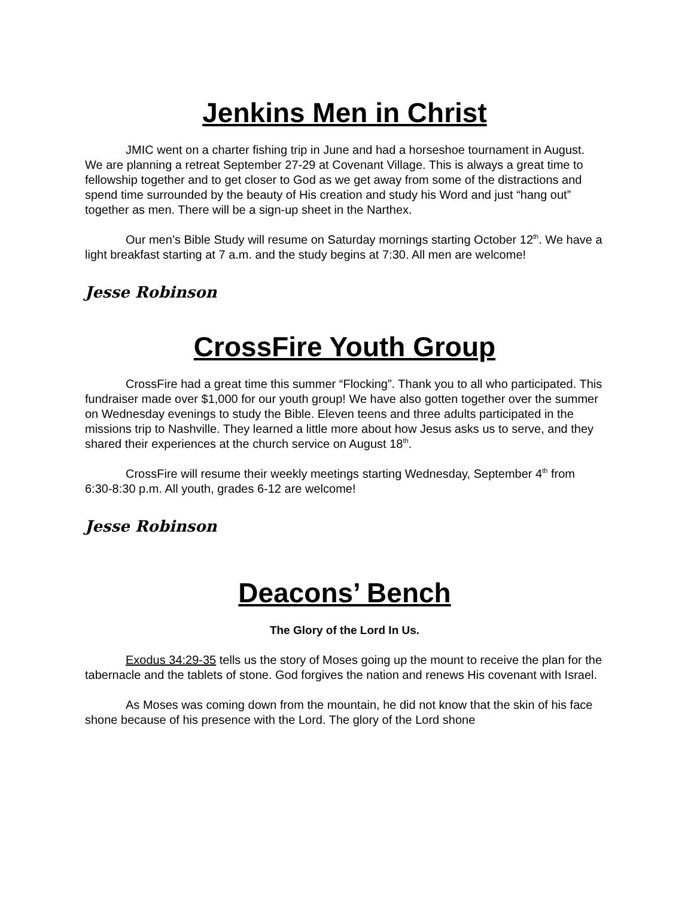Jenkins Men in Christ
JMIC went on a charter fishing trip in June and had a horseshoe tournament in August. We are planning a retreat September 27-29 at Covenant Village. This is always a great time to fellowship together and to get closer to God as we get away from some of the distractions and spend time surrounded by the beauty of His creation and study his Word and just “hang out” together as men. There will be a sign-up sheet in the Narthex.
Our men’s Bible Study will resume on Saturday mornings starting October 12<sup>th</sup>. We have a light breakfast starting at 7 a.m. and the study begins at 7:30. All men are welcome!
Jesse Robinson
CrossFire Youth Group
CrossFire had a great time this summer “Flocking”. Thank you to all who participated. This fundraiser made over $1,000 for our youth group! We have also gotten together over the summer on Wednesday evenings to study the Bible. Eleven teens and three adults participated in the missions trip to Nashville. They learned a little more about how Jesus asks us to serve, and they shared their experiences at the church service on August 18<sup>th</sup>.
CrossFire will resume their weekly meetings starting Wednesday, September 4<sup>th</sup> from 6:30-8:30 p.m. All youth, grades 6-12 are welcome!
Jesse Robinson
Deacons’ Bench
The Glory of the Lord In Us.
Exodus 34:29-35 tells us the story of Moses going up the mount to receive the plan for the tabernacle and the tablets of stone. God forgives the nation and renews His covenant with Israel.
As Moses was coming down from the mountain, he did not know that the skin of his face shone because of his presence with the Lord. The glory of the Lord shone